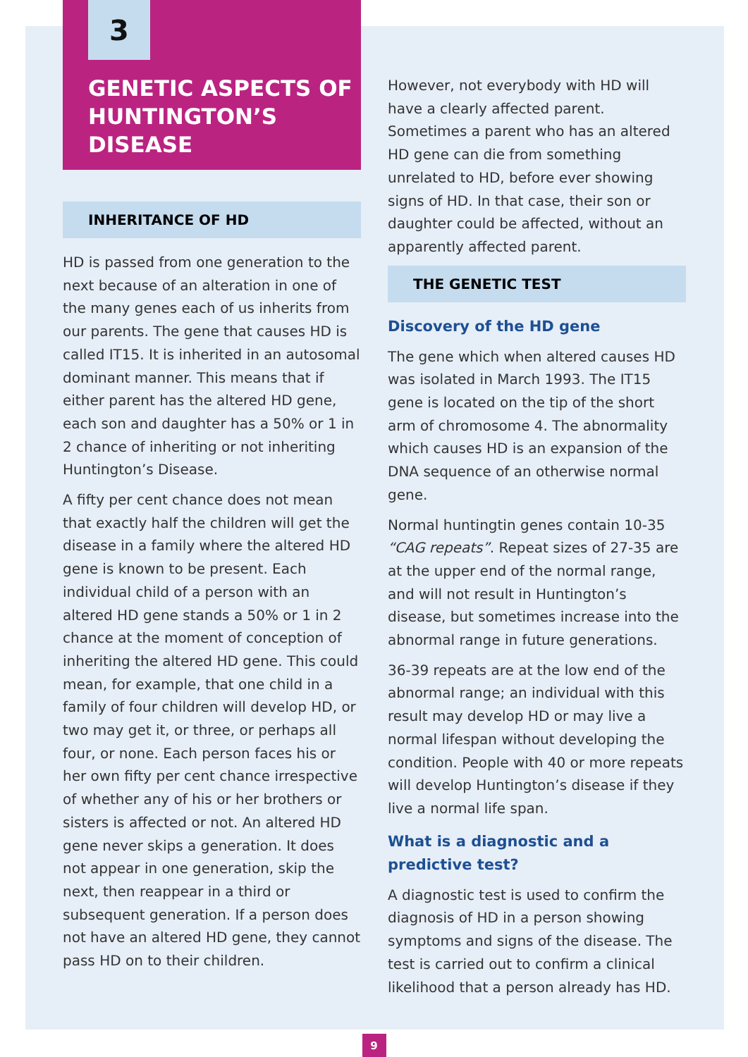3
GENETIC ASPECTS OF HUNTINGTON’S DISEASE
INHERITANCE OF HD
HD is passed from one generation to the next because of an alteration in one of the many genes each of us inherits from our parents. The gene that causes HD is called IT15. It is inherited in an autosomal dominant manner. This means that if either parent has the altered HD gene, each son and daughter has a 50% or 1 in 2 chance of inheriting or not inheriting Huntington’s Disease.
A fifty per cent chance does not mean that exactly half the children will get the disease in a family where the altered HD gene is known to be present. Each individual child of a person with an altered HD gene stands a 50% or 1 in 2 chance at the moment of conception of inheriting the altered HD gene. This could mean, for example, that one child in a family of four children will develop HD, or two may get it, or three, or perhaps all four, or none. Each person faces his or her own fifty per cent chance irrespective of whether any of his or her brothers or sisters is affected or not. An altered HD gene never skips a generation. It does not appear in one generation, skip the next, then reappear in a third or subsequent generation. If a person does not have an altered HD gene, they cannot pass HD on to their children.
However, not everybody with HD will have a clearly affected parent. Sometimes a parent who has an altered HD gene can die from something unrelated to HD, before ever showing signs of HD. In that case, their son or daughter could be affected, without an apparently affected parent.
THE GENETIC TEST
Discovery of the HD gene
The gene which when altered causes HD was isolated in March 1993. The IT15 gene is located on the tip of the short arm of chromosome 4. The abnormality which causes HD is an expansion of the DNA sequence of an otherwise normal gene.
Normal huntingtin genes contain 10-35 “CAG repeats”. Repeat sizes of 27-35 are at the upper end of the normal range, and will not result in Huntington’s disease, but sometimes increase into the abnormal range in future generations.
36-39 repeats are at the low end of the abnormal range; an individual with this result may develop HD or may live a normal lifespan without developing the condition. People with 40 or more repeats will develop Huntington’s disease if they live a normal life span.
What is a diagnostic and a predictive test?
A diagnostic test is used to confirm the diagnosis of HD in a person showing symptoms and signs of the disease. The test is carried out to confirm a clinical likelihood that a person already has HD.
9